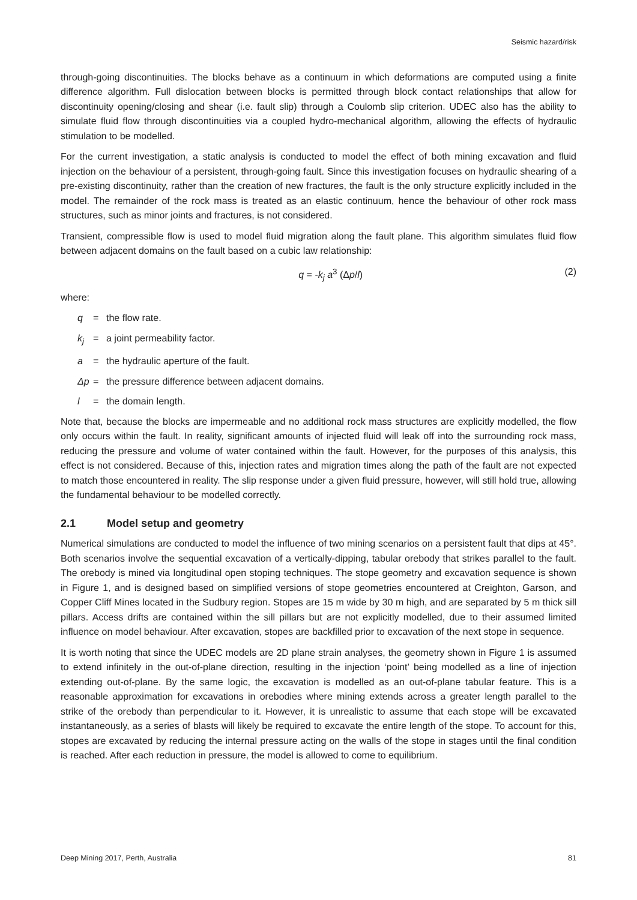Seismic hazard/risk
through-going discontinuities. The blocks behave as a continuum in which deformations are computed using a finite difference algorithm. Full dislocation between blocks is permitted through block contact relationships that allow for discontinuity opening/closing and shear (i.e. fault slip) through a Coulomb slip criterion. UDEC also has the ability to simulate fluid flow through discontinuities via a coupled hydro-mechanical algorithm, allowing the effects of hydraulic stimulation to be modelled.
For the current investigation, a static analysis is conducted to model the effect of both mining excavation and fluid injection on the behaviour of a persistent, through-going fault. Since this investigation focuses on hydraulic shearing of a pre-existing discontinuity, rather than the creation of new fractures, the fault is the only structure explicitly included in the model. The remainder of the rock mass is treated as an elastic continuum, hence the behaviour of other rock mass structures, such as minor joints and fractures, is not considered.
Transient, compressible flow is used to model fluid migration along the fault plane. This algorithm simulates fluid flow between adjacent domains on the fault based on a cubic law relationship:
q = -k<sub>j</sub> a<sup>3</sup> (Δp/l) (2)
where:
q = the flow rate.
k<sub>j</sub> = a joint permeability factor.
a = the hydraulic aperture of the fault.
Δp = the pressure difference between adjacent domains.
l = the domain length.
Note that, because the blocks are impermeable and no additional rock mass structures are explicitly modelled, the flow only occurs within the fault. In reality, significant amounts of injected fluid will leak off into the surrounding rock mass, reducing the pressure and volume of water contained within the fault. However, for the purposes of this analysis, this effect is not considered. Because of this, injection rates and migration times along the path of the fault are not expected to match those encountered in reality. The slip response under a given fluid pressure, however, will still hold true, allowing the fundamental behaviour to be modelled correctly.
2.1 Model setup and geometry
Numerical simulations are conducted to model the influence of two mining scenarios on a persistent fault that dips at 45°. Both scenarios involve the sequential excavation of a vertically-dipping, tabular orebody that strikes parallel to the fault. The orebody is mined via longitudinal open stoping techniques. The stope geometry and excavation sequence is shown in Figure 1, and is designed based on simplified versions of stope geometries encountered at Creighton, Garson, and Copper Cliff Mines located in the Sudbury region. Stopes are 15 m wide by 30 m high, and are separated by 5 m thick sill pillars. Access drifts are contained within the sill pillars but are not explicitly modelled, due to their assumed limited influence on model behaviour. After excavation, stopes are backfilled prior to excavation of the next stope in sequence.
It is worth noting that since the UDEC models are 2D plane strain analyses, the geometry shown in Figure 1 is assumed to extend infinitely in the out-of-plane direction, resulting in the injection ‘point’ being modelled as a line of injection extending out-of-plane. By the same logic, the excavation is modelled as an out-of-plane tabular feature. This is a reasonable approximation for excavations in orebodies where mining extends across a greater length parallel to the strike of the orebody than perpendicular to it. However, it is unrealistic to assume that each stope will be excavated instantaneously, as a series of blasts will likely be required to excavate the entire length of the stope. To account for this, stopes are excavated by reducing the internal pressure acting on the walls of the stope in stages until the final condition is reached. After each reduction in pressure, the model is allowed to come to equilibrium.
Deep Mining 2017, Perth, Australia 81